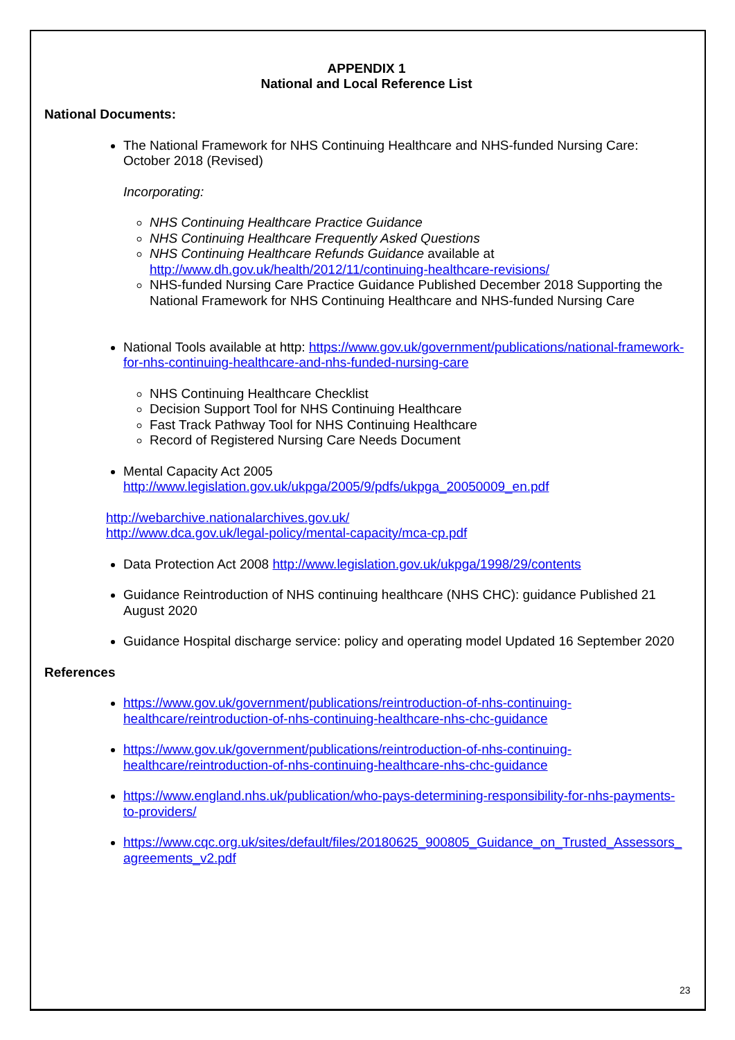APPENDIX 1
National and Local Reference List
National Documents:
The National Framework for NHS Continuing Healthcare and NHS-funded Nursing Care: October 2018 (Revised)
Incorporating:
NHS Continuing Healthcare Practice Guidance
NHS Continuing Healthcare Frequently Asked Questions
NHS Continuing Healthcare Refunds Guidance available at http://www.dh.gov.uk/health/2012/11/continuing-healthcare-revisions/
NHS-funded Nursing Care Practice Guidance Published December 2018 Supporting the National Framework for NHS Continuing Healthcare and NHS-funded Nursing Care
National Tools available at http: https://www.gov.uk/government/publications/national-framework-for-nhs-continuing-healthcare-and-nhs-funded-nursing-care
NHS Continuing Healthcare Checklist
Decision Support Tool for NHS Continuing Healthcare
Fast Track Pathway Tool for NHS Continuing Healthcare
Record of Registered Nursing Care Needs Document
Mental Capacity Act 2005
http://www.legislation.gov.uk/ukpga/2005/9/pdfs/ukpga_20050009_en.pdf
http://webarchive.nationalarchives.gov.uk/
http://www.dca.gov.uk/legal-policy/mental-capacity/mca-cp.pdf
Data Protection Act 2008 http://www.legislation.gov.uk/ukpga/1998/29/contents
Guidance Reintroduction of NHS continuing healthcare (NHS CHC): guidance Published 21 August 2020
Guidance Hospital discharge service: policy and operating model Updated 16 September 2020
References
https://www.gov.uk/government/publications/reintroduction-of-nhs-continuing-healthcare/reintroduction-of-nhs-continuing-healthcare-nhs-chc-guidance
https://www.gov.uk/government/publications/reintroduction-of-nhs-continuing-healthcare/reintroduction-of-nhs-continuing-healthcare-nhs-chc-guidance
https://www.england.nhs.uk/publication/who-pays-determining-responsibility-for-nhs-payments-to-providers/
https://www.cqc.org.uk/sites/default/files/20180625_900805_Guidance_on_Trusted_Assessors_agreements_v2.pdf
23